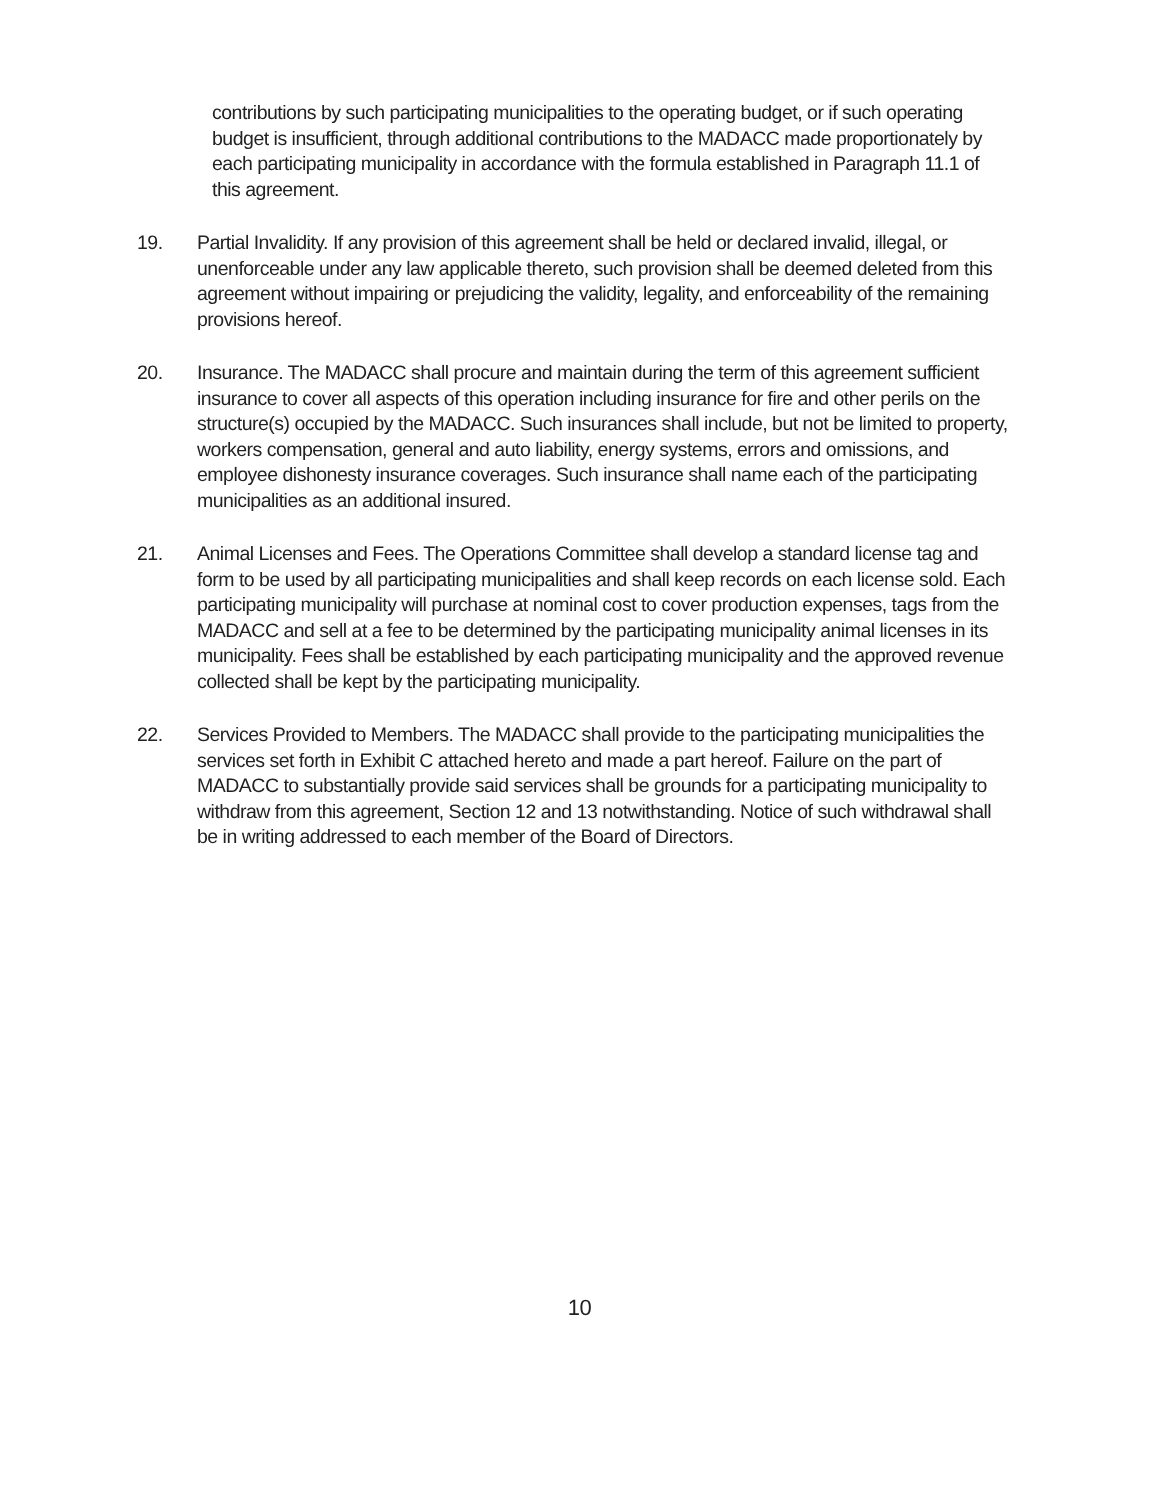contributions by such participating municipalities to the operating budget, or if such operating budget is insufficient, through additional contributions to the MADACC made proportionately by each participating municipality in accordance with the formula established in Paragraph 11.1 of this agreement.
19. Partial Invalidity. If any provision of this agreement shall be held or declared invalid, illegal, or unenforceable under any law applicable thereto, such provision shall be deemed deleted from this agreement without impairing or prejudicing the validity, legality, and enforceability of the remaining provisions hereof.
20. Insurance. The MADACC shall procure and maintain during the term of this agreement sufficient insurance to cover all aspects of this operation including insurance for fire and other perils on the structure(s) occupied by the MADACC. Such insurances shall include, but not be limited to property, workers compensation, general and auto liability, energy systems, errors and omissions, and employee dishonesty insurance coverages. Such insurance shall name each of the participating municipalities as an additional insured.
21. Animal Licenses and Fees. The Operations Committee shall develop a standard license tag and form to be used by all participating municipalities and shall keep records on each license sold. Each participating municipality will purchase at nominal cost to cover production expenses, tags from the MADACC and sell at a fee to be determined by the participating municipality animal licenses in its municipality. Fees shall be established by each participating municipality and the approved revenue collected shall be kept by the participating municipality.
22. Services Provided to Members. The MADACC shall provide to the participating municipalities the services set forth in Exhibit C attached hereto and made a part hereof. Failure on the part of MADACC to substantially provide said services shall be grounds for a participating municipality to withdraw from this agreement, Section 12 and 13 notwithstanding. Notice of such withdrawal shall be in writing addressed to each member of the Board of Directors.
10